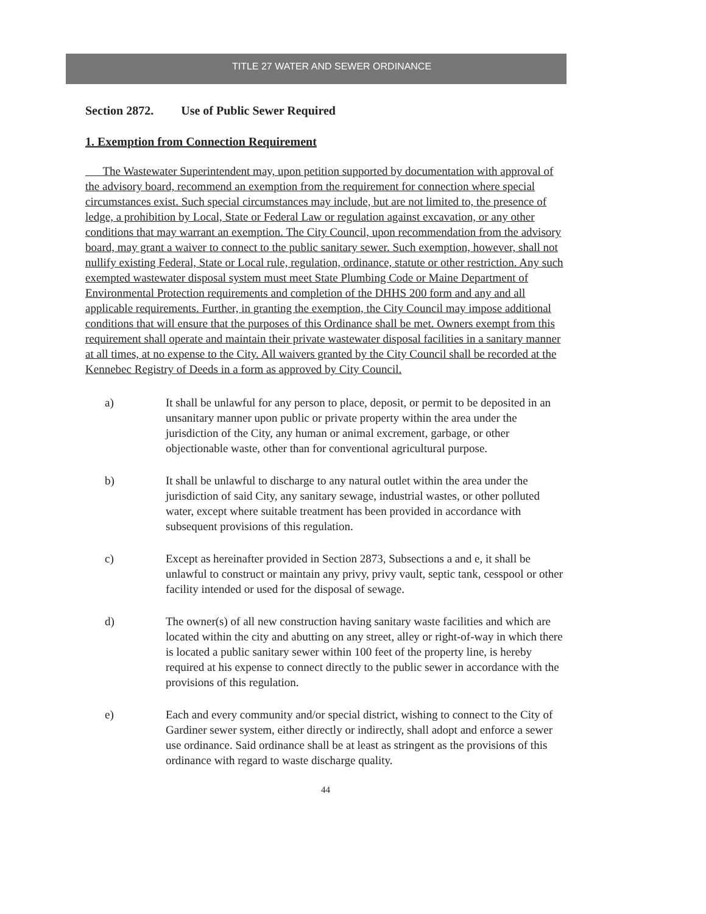TITLE 27 WATER AND SEWER ORDINANCE
Section 2872. Use of Public Sewer Required
1. Exemption from Connection Requirement
The Wastewater Superintendent may, upon petition supported by documentation with approval of the advisory board, recommend an exemption from the requirement for connection where special circumstances exist. Such special circumstances may include, but are not limited to, the presence of ledge, a prohibition by Local, State or Federal Law or regulation against excavation, or any other conditions that may warrant an exemption. The City Council, upon recommendation from the advisory board, may grant a waiver to connect to the public sanitary sewer. Such exemption, however, shall not nullify existing Federal, State or Local rule, regulation, ordinance, statute or other restriction. Any such exempted wastewater disposal system must meet State Plumbing Code or Maine Department of Environmental Protection requirements and completion of the DHHS 200 form and any and all applicable requirements. Further, in granting the exemption, the City Council may impose additional conditions that will ensure that the purposes of this Ordinance shall be met. Owners exempt from this requirement shall operate and maintain their private wastewater disposal facilities in a sanitary manner at all times, at no expense to the City. All waivers granted by the City Council shall be recorded at the Kennebec Registry of Deeds in a form as approved by City Council.
a) It shall be unlawful for any person to place, deposit, or permit to be deposited in an unsanitary manner upon public or private property within the area under the jurisdiction of the City, any human or animal excrement, garbage, or other objectionable waste, other than for conventional agricultural purpose.
b) It shall be unlawful to discharge to any natural outlet within the area under the jurisdiction of said City, any sanitary sewage, industrial wastes, or other polluted water, except where suitable treatment has been provided in accordance with subsequent provisions of this regulation.
c) Except as hereinafter provided in Section 2873, Subsections a and e, it shall be unlawful to construct or maintain any privy, privy vault, septic tank, cesspool or other facility intended or used for the disposal of sewage.
d) The owner(s) of all new construction having sanitary waste facilities and which are located within the city and abutting on any street, alley or right-of-way in which there is located a public sanitary sewer within 100 feet of the property line, is hereby required at his expense to connect directly to the public sewer in accordance with the provisions of this regulation.
e) Each and every community and/or special district, wishing to connect to the City of Gardiner sewer system, either directly or indirectly, shall adopt and enforce a sewer use ordinance. Said ordinance shall be at least as stringent as the provisions of this ordinance with regard to waste discharge quality.
44